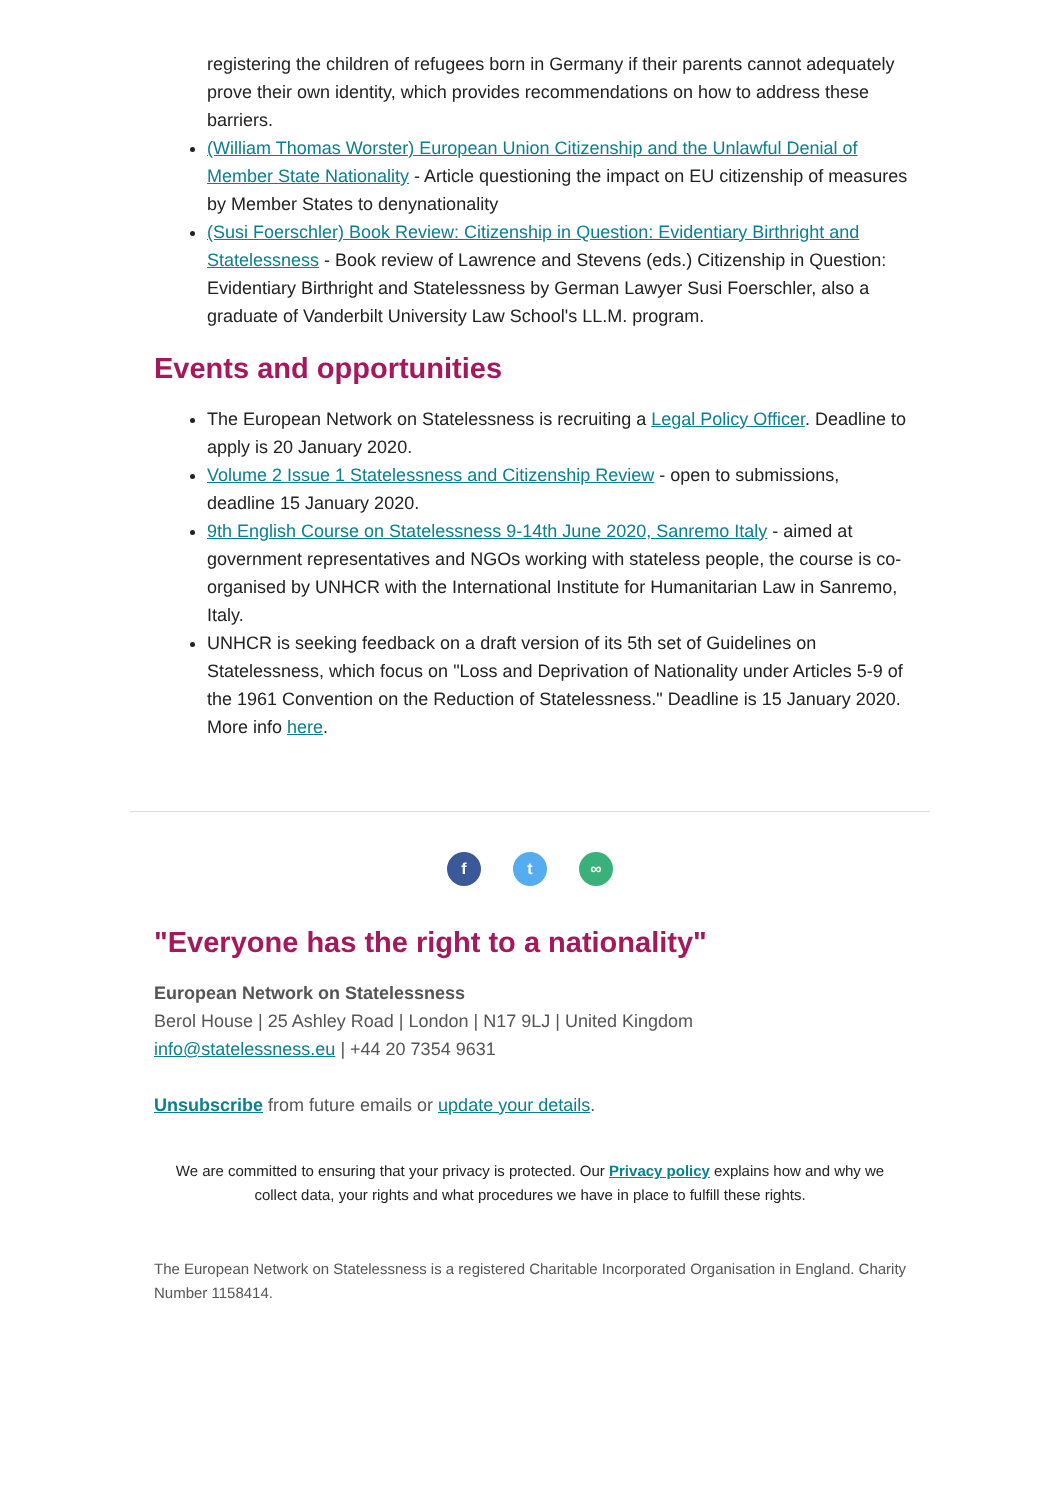registering the children of refugees born in Germany if their parents cannot adequately prove their own identity, which provides recommendations on how to address these barriers.
(William Thomas Worster) European Union Citizenship and the Unlawful Denial of Member State Nationality - Article questioning the impact on EU citizenship of measures by Member States to denynationality
(Susi Foerschler) Book Review: Citizenship in Question: Evidentiary Birthright and Statelessness - Book review of Lawrence and Stevens (eds.) Citizenship in Question: Evidentiary Birthright and Statelessness by German Lawyer Susi Foerschler, also a graduate of Vanderbilt University Law School's LL.M. program.
Events and opportunities
The European Network on Statelessness is recruiting a Legal Policy Officer. Deadline to apply is 20 January 2020.
Volume 2 Issue 1 Statelessness and Citizenship Review - open to submissions, deadline 15 January 2020.
9th English Course on Statelessness 9-14th June 2020, Sanremo Italy - aimed at government representatives and NGOs working with stateless people, the course is co-organised by UNHCR with the International Institute for Humanitarian Law in Sanremo, Italy.
UNHCR is seeking feedback on a draft version of its 5th set of Guidelines on Statelessness, which focus on "Loss and Deprivation of Nationality under Articles 5-9 of the 1961 Convention on the Reduction of Statelessness." Deadline is 15 January 2020. More info here.
f t ∞
"Everyone has the right to a nationality"
European Network on Statelessness
Berol House | 25 Ashley Road | London | N17 9LJ | United Kingdom
info@statelessness.eu | +44 20 7354 9631
Unsubscribe from future emails or update your details.
We are committed to ensuring that your privacy is protected. Our Privacy policy explains how and why we collect data, your rights and what procedures we have in place to fulfill these rights.
The European Network on Statelessness is a registered Charitable Incorporated Organisation in England. Charity Number 1158414.